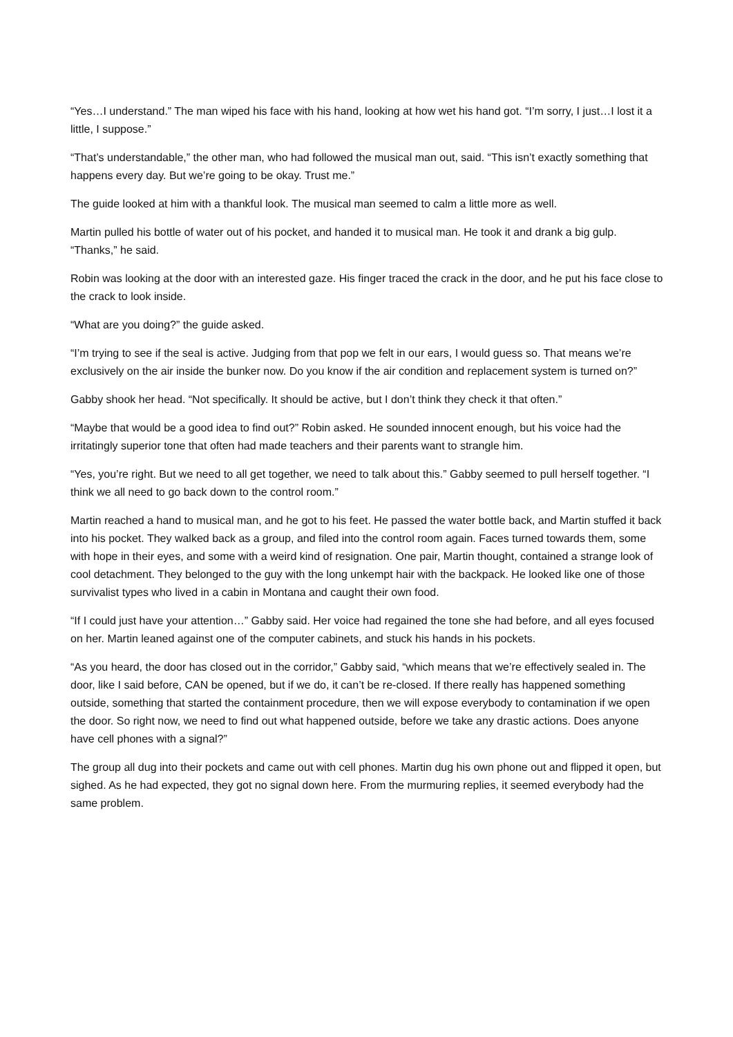“Yes…I understand.” The man wiped his face with his hand, looking at how wet his hand got. “I’m sorry, I just…I lost it a little, I suppose.”
“That’s understandable,” the other man, who had followed the musical man out, said. “This isn’t exactly something that happens every day. But we’re going to be okay. Trust me.”
The guide looked at him with a thankful look. The musical man seemed to calm a little more as well.
Martin pulled his bottle of water out of his pocket, and handed it to musical man. He took it and drank a big gulp. “Thanks,” he said.
Robin was looking at the door with an interested gaze. His finger traced the crack in the door, and he put his face close to the crack to look inside.
“What are you doing?” the guide asked.
“I’m trying to see if the seal is active. Judging from that pop we felt in our ears, I would guess so. That means we’re exclusively on the air inside the bunker now. Do you know if the air condition and replacement system is turned on?”
Gabby shook her head. “Not specifically. It should be active, but I don’t think they check it that often.”
“Maybe that would be a good idea to find out?” Robin asked. He sounded innocent enough, but his voice had the irritatingly superior tone that often had made teachers and their parents want to strangle him.
“Yes, you’re right. But we need to all get together, we need to talk about this.” Gabby seemed to pull herself together. “I think we all need to go back down to the control room.”
Martin reached a hand to musical man, and he got to his feet. He passed the water bottle back, and Martin stuffed it back into his pocket. They walked back as a group, and filed into the control room again. Faces turned towards them, some with hope in their eyes, and some with a weird kind of resignation. One pair, Martin thought, contained a strange look of cool detachment. They belonged to the guy with the long unkempt hair with the backpack. He looked like one of those survivalist types who lived in a cabin in Montana and caught their own food.
“If I could just have your attention…” Gabby said. Her voice had regained the tone she had before, and all eyes focused on her. Martin leaned against one of the computer cabinets, and stuck his hands in his pockets.
“As you heard, the door has closed out in the corridor,” Gabby said, “which means that we’re effectively sealed in. The door, like I said before, CAN be opened, but if we do, it can’t be re-closed. If there really has happened something outside, something that started the containment procedure, then we will expose everybody to contamination if we open the door. So right now, we need to find out what happened outside, before we take any drastic actions. Does anyone have cell phones with a signal?”
The group all dug into their pockets and came out with cell phones. Martin dug his own phone out and flipped it open, but sighed. As he had expected, they got no signal down here. From the murmuring replies, it seemed everybody had the same problem.